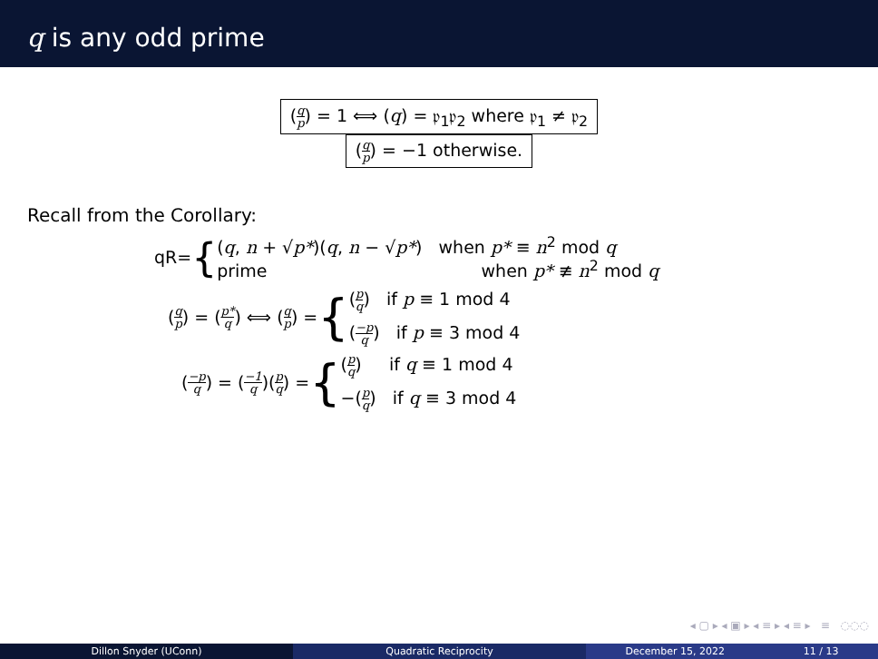q is any odd prime
(q p) = 1 ⟺ (q) = 𝔭<sub>1</sub>𝔭<sub>2</sub> where 𝔭<sub>1</sub> ≠ 𝔭<sub>2</sub>
(q p) = −1 otherwise.
Recall from the Corollary:
qR= {
(q, n + √p*)(q, n − √p*) when p* ≡ n<sup>2</sup> mod q
prime when p* ≢ n<sup>2</sup> mod q
(q p) = (p* q) ⟺ (q p) = {
(p q) if p ≡ 1 mod 4
(−p q) if p ≡ 3 mod 4
(−p q) = (−1 q)(p q) = {
(p q) if q ≡ 1 mod 4
−(p q) if q ≡ 3 mod 4
◂ ▢ ▸ ◂ ▣ ▸ ◂ ≡ ▸ ◂ ≡ ▸ ≡ ◌◌◌
Dillon Snyder (UConn) Quadratic Reciprocity December 15, 2022 11 / 13